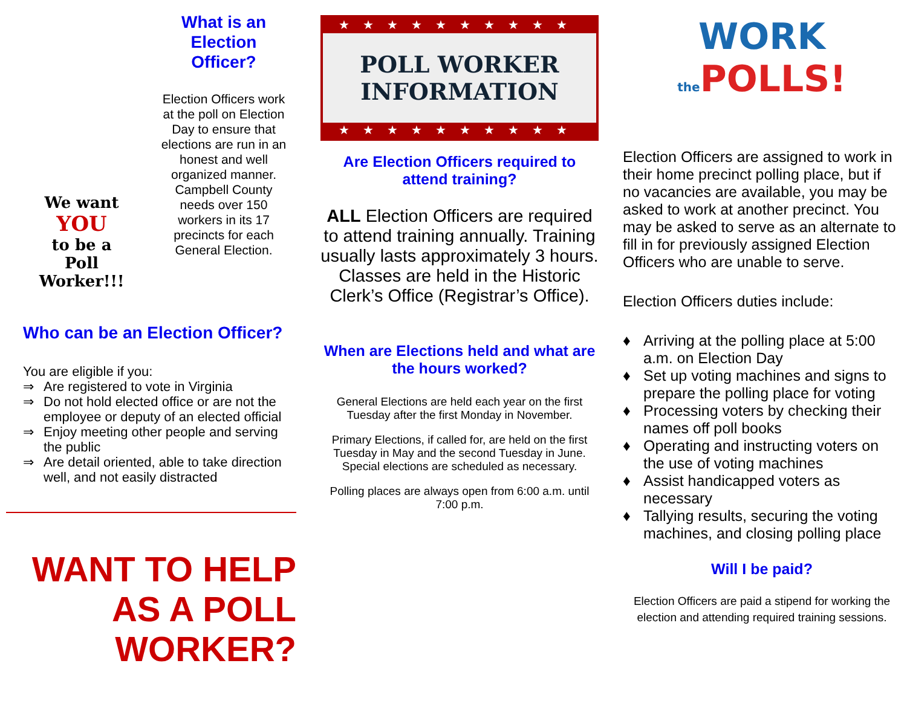We want
YOU
to be a
Poll
Worker!!!
What is an Election Officer?
Election Officers work at the poll on Election Day to ensure that elections are run in an honest and well organized manner. Campbell County needs over 150 workers in its 17 precincts for each General Election.
Who can be an Election Officer?
You are eligible if you:
⇒ Are registered to vote in Virginia
⇒ Do not hold elected office or are not the employee or deputy of an elected official
⇒ Enjoy meeting other people and serving the public
⇒ Are detail oriented, able to take direction well, and not easily distracted
WANT TO HELP
AS A POLL WORKER?
★★★★★★★★★★
POLL WORKER
INFORMATION
★★★★★★★★★★
Are Election Officers required to attend training?
ALL Election Officers are required to attend training annually. Training usually lasts approximately 3 hours. Classes are held in the Historic Clerk’s Office (Registrar’s Office).
When are Elections held and what are the hours worked?
General Elections are held each year on the first Tuesday after the first Monday in November.
Primary Elections, if called for, are held on the first Tuesday in May and the second Tuesday in June. Special elections are scheduled as necessary.
Polling places are always open from 6:00 a.m. until 7:00 p.m.
WORK
the POLLS!
Election Officers are assigned to work in their home precinct polling place, but if no vacancies are available, you may be asked to work at another precinct. You may be asked to serve as an alternate to fill in for previously assigned Election Officers who are unable to serve.
Election Officers duties include:
♦ Arriving at the polling place at 5:00 a.m. on Election Day
♦ Set up voting machines and signs to prepare the polling place for voting
♦ Processing voters by checking their names off poll books
♦ Operating and instructing voters on the use of voting machines
♦ Assist handicapped voters as necessary
♦ Tallying results, securing the voting machines, and closing polling place
Will I be paid?
Election Officers are paid a stipend for working the election and attending required training sessions.